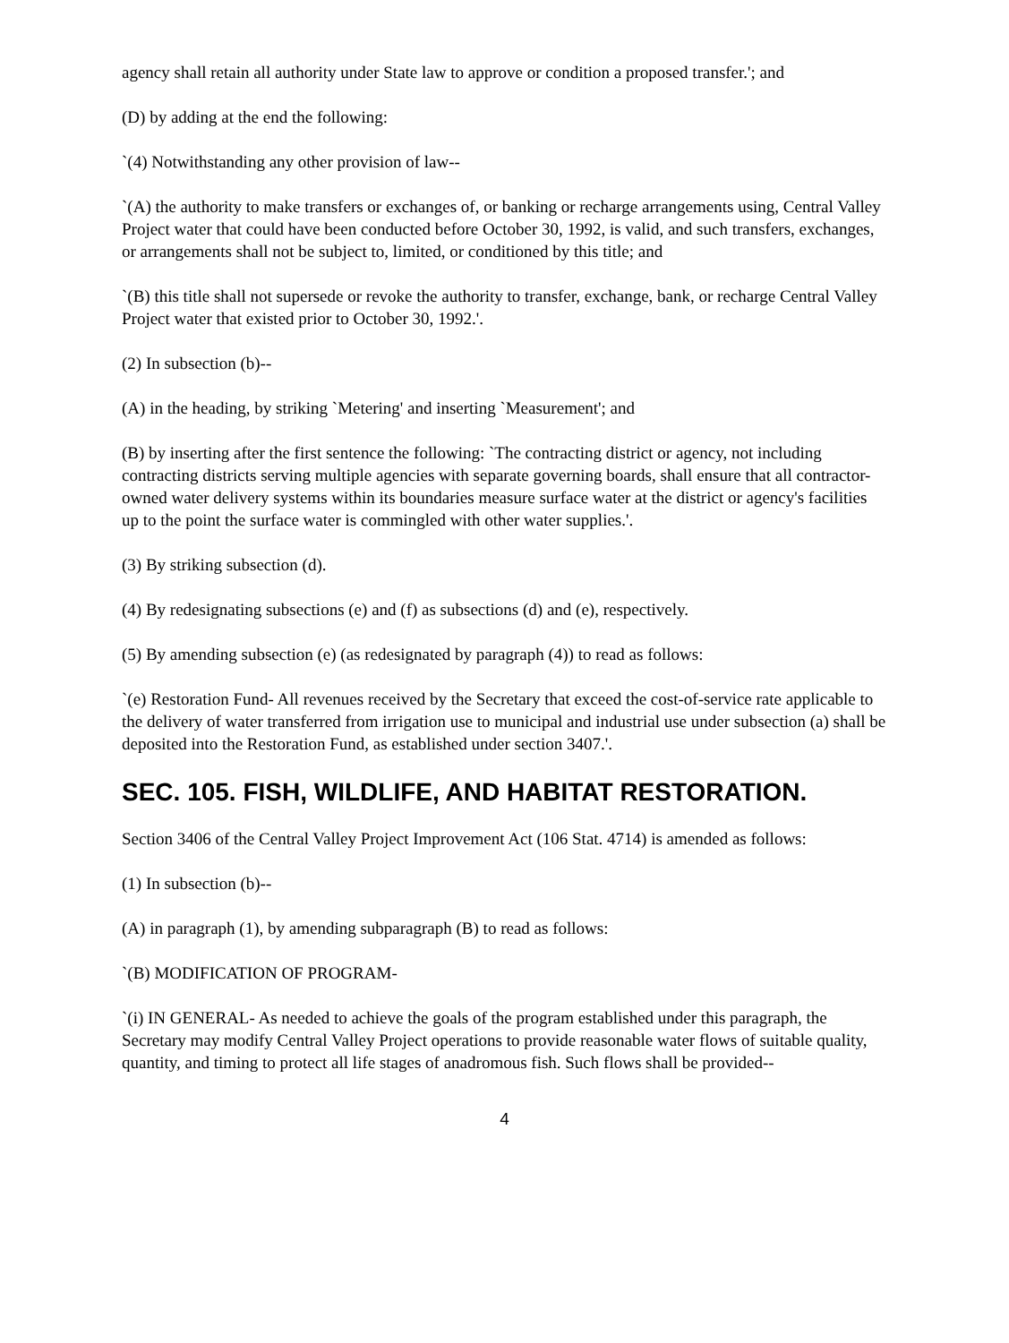agency shall retain all authority under State law to approve or condition a proposed transfer.'; and
(D) by adding at the end the following:
`(4) Notwithstanding any other provision of law--
`(A) the authority to make transfers or exchanges of, or banking or recharge arrangements using, Central Valley Project water that could have been conducted before October 30, 1992, is valid, and such transfers, exchanges, or arrangements shall not be subject to, limited, or conditioned by this title; and
`(B) this title shall not supersede or revoke the authority to transfer, exchange, bank, or recharge Central Valley Project water that existed prior to October 30, 1992.'.
(2) In subsection (b)--
(A) in the heading, by striking `Metering' and inserting `Measurement'; and
(B) by inserting after the first sentence the following: `The contracting district or agency, not including contracting districts serving multiple agencies with separate governing boards, shall ensure that all contractor-owned water delivery systems within its boundaries measure surface water at the district or agency's facilities up to the point the surface water is commingled with other water supplies.'.
(3) By striking subsection (d).
(4) By redesignating subsections (e) and (f) as subsections (d) and (e), respectively.
(5) By amending subsection (e) (as redesignated by paragraph (4)) to read as follows:
`(e) Restoration Fund- All revenues received by the Secretary that exceed the cost-of-service rate applicable to the delivery of water transferred from irrigation use to municipal and industrial use under subsection (a) shall be deposited into the Restoration Fund, as established under section 3407.'.
SEC. 105. FISH, WILDLIFE, AND HABITAT RESTORATION.
Section 3406 of the Central Valley Project Improvement Act (106 Stat. 4714) is amended as follows:
(1) In subsection (b)--
(A) in paragraph (1), by amending subparagraph (B) to read as follows:
`(B) MODIFICATION OF PROGRAM-
`(i) IN GENERAL- As needed to achieve the goals of the program established under this paragraph, the Secretary may modify Central Valley Project operations to provide reasonable water flows of suitable quality, quantity, and timing to protect all life stages of anadromous fish. Such flows shall be provided--
4